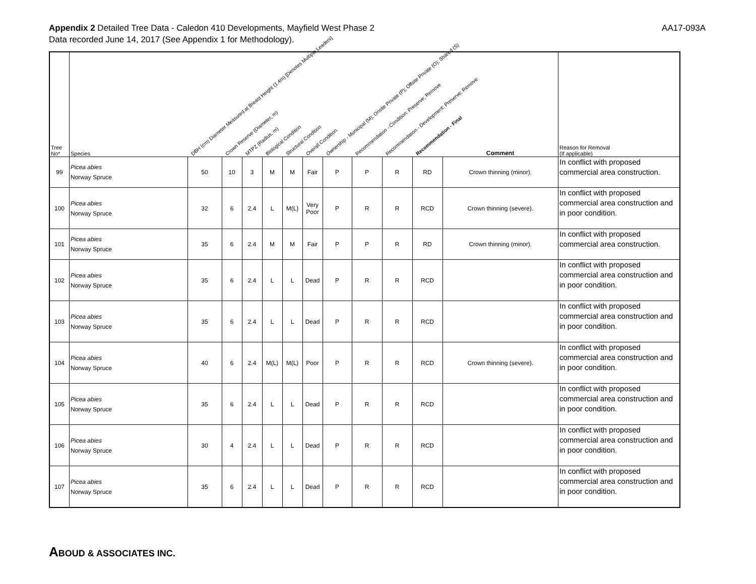Appendix 2 Detailed Tree Data - Caledon 410 Developments, Mayfield West Phase 2
Data recorded June 14, 2017 (See Appendix 1 for Methodology).
AA17-093A
| Tree No* | Species | DBH (cm) Diameter Measured at Breast Height (1.4m) [Denotes Multiple Leaders] | Crown Reserve (Diameter, m) | MTPZ (Radius, m) | Biological Condition | Structural Condition | Overall Condition | Ownership - Municipal (M); Onsite Private (P); Offsite Private (O); Shared (S) | Recommendation - Condition: Preserve; Remove | Recommendation - Development: Preserve; Remove | Recommendation - Final | Comment | Reason for Removal (If applicable) |
| --- | --- | --- | --- | --- | --- | --- | --- | --- | --- | --- | --- | --- | --- |
| 99 | Picea abies Norway Spruce | 50 | 10 | 3 | M | M | Fair | P | P | R | RD | Crown thinning (minor). | In conflict with proposed commercial area construction. |
| 100 | Picea abies Norway Spruce | 32 | 6 | 2.4 | L | M(L) | Very Poor | P | R | R | RCD | Crown thinning (severe). | In conflict with proposed commercial area construction and in poor condition. |
| 101 | Picea abies Norway Spruce | 35 | 6 | 2.4 | M | M | Fair | P | P | R | RD | Crown thinning (minor). | In conflict with proposed commercial area construction. |
| 102 | Picea abies Norway Spruce | 35 | 6 | 2.4 | L | L | Dead | P | R | R | RCD | | In conflict with proposed commercial area construction and in poor condition. |
| 103 | Picea abies Norway Spruce | 35 | 6 | 2.4 | L | L | Dead | P | R | R | RCD | | In conflict with proposed commercial area construction and in poor condition. |
| 104 | Picea abies Norway Spruce | 40 | 6 | 2.4 | M(L) | M(L) | Poor | P | R | R | RCD | Crown thinning (severe). | In conflict with proposed commercial area construction and in poor condition. |
| 105 | Picea abies Norway Spruce | 35 | 6 | 2.4 | L | L | Dead | P | R | R | RCD | | In conflict with proposed commercial area construction and in poor condition. |
| 106 | Picea abies Norway Spruce | 30 | 4 | 2.4 | L | L | Dead | P | R | R | RCD | | In conflict with proposed commercial area construction and in poor condition. |
| 107 | Picea abies Norway Spruce | 35 | 6 | 2.4 | L | L | Dead | P | R | R | RCD | | In conflict with proposed commercial area construction and in poor condition. |
ABOUD & ASSOCIATES INC.